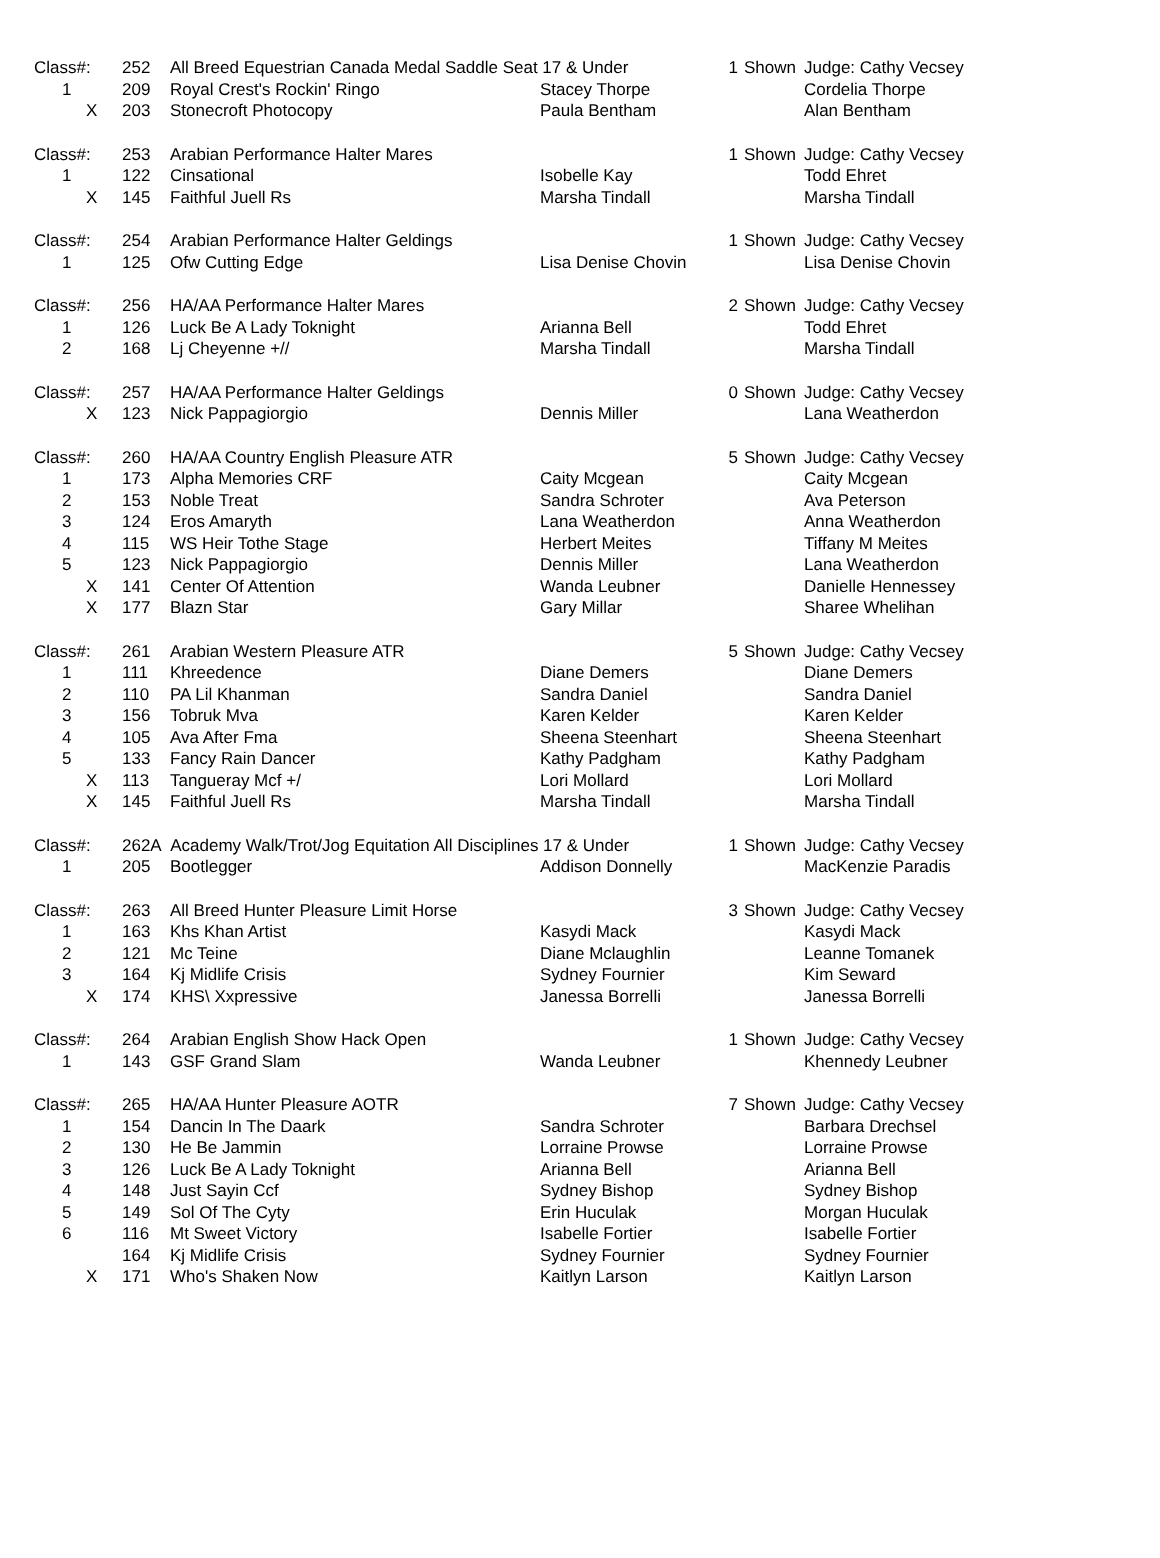| Class#: | 252 | All Breed Equestrian Canada Medal Saddle Seat 17 & Under | | 1 | Shown | Judge: Cathy Vecsey |
| 1 | 209 | Royal Crest's Rockin' Ringo | Stacey Thorpe | | | Cordelia Thorpe |
| X | 203 | Stonecroft Photocopy | Paula Bentham | | | Alan Bentham |
| Class#: | 253 | Arabian Performance Halter Mares | | 1 | Shown | Judge: Cathy Vecsey |
| 1 | 122 | Cinsational | Isobelle Kay | | | Todd Ehret |
| X | 145 | Faithful Juell Rs | Marsha Tindall | | | Marsha Tindall |
| Class#: | 254 | Arabian Performance Halter Geldings | | 1 | Shown | Judge: Cathy Vecsey |
| 1 | 125 | Ofw Cutting Edge | Lisa Denise Chovin | | | Lisa Denise Chovin |
| Class#: | 256 | HA/AA Performance Halter Mares | | 2 | Shown | Judge: Cathy Vecsey |
| 1 | 126 | Luck Be A Lady Toknight | Arianna Bell | | | Todd Ehret |
| 2 | 168 | Lj Cheyenne +// | Marsha Tindall | | | Marsha Tindall |
| Class#: | 257 | HA/AA Performance Halter Geldings | | 0 | Shown | Judge: Cathy Vecsey |
| X | 123 | Nick Pappagiorgio | Dennis Miller | | | Lana Weatherdon |
| Class#: | 260 | HA/AA Country English Pleasure ATR | | 5 | Shown | Judge: Cathy Vecsey |
| 1 | 173 | Alpha Memories CRF | Caity Mcgean | | | Caity Mcgean |
| 2 | 153 | Noble Treat | Sandra Schroter | | | Ava Peterson |
| 3 | 124 | Eros Amaryth | Lana Weatherdon | | | Anna Weatherdon |
| 4 | 115 | WS Heir Tothe Stage | Herbert Meites | | | Tiffany M Meites |
| 5 | 123 | Nick Pappagiorgio | Dennis Miller | | | Lana Weatherdon |
| X | 141 | Center Of Attention | Wanda Leubner | | | Danielle Hennessey |
| X | 177 | Blazn Star | Gary Millar | | | Sharee Whelihan |
| Class#: | 261 | Arabian Western Pleasure ATR | | 5 | Shown | Judge: Cathy Vecsey |
| 1 | 111 | Khreedence | Diane Demers | | | Diane Demers |
| 2 | 110 | PA Lil Khanman | Sandra Daniel | | | Sandra Daniel |
| 3 | 156 | Tobruk Mva | Karen Kelder | | | Karen Kelder |
| 4 | 105 | Ava After Fma | Sheena Steenhart | | | Sheena Steenhart |
| 5 | 133 | Fancy Rain Dancer | Kathy Padgham | | | Kathy Padgham |
| X | 113 | Tangueray Mcf +/ | Lori Mollard | | | Lori Mollard |
| X | 145 | Faithful Juell Rs | Marsha Tindall | | | Marsha Tindall |
| Class#: | 262A Academy Walk/Trot/Jog Equitation All Disciplines 17 & Under | | | 1 | Shown | Judge: Cathy Vecsey |
| 1 | 205 | Bootlegger | Addison Donnelly | | | MacKenzie Paradis |
| Class#: | 263 | All Breed Hunter Pleasure Limit Horse | | 3 | Shown | Judge: Cathy Vecsey |
| 1 | 163 | Khs Khan Artist | Kasydi Mack | | | Kasydi Mack |
| 2 | 121 | Mc Teine | Diane Mclaughlin | | | Leanne Tomanek |
| 3 | 164 | Kj Midlife Crisis | Sydney Fournier | | | Kim Seward |
| X | 174 | KHS\ Xxpressive | Janessa Borrelli | | | Janessa Borrelli |
| Class#: | 264 | Arabian English Show Hack Open | | 1 | Shown | Judge: Cathy Vecsey |
| 1 | 143 | GSF Grand Slam | Wanda Leubner | | | Khennedy Leubner |
| Class#: | 265 | HA/AA Hunter Pleasure AOTR | | 7 | Shown | Judge: Cathy Vecsey |
| 1 | 154 | Dancin In The Daark | Sandra Schroter | | | Barbara Drechsel |
| 2 | 130 | He Be Jammin | Lorraine Prowse | | | Lorraine Prowse |
| 3 | 126 | Luck Be A Lady Toknight | Arianna Bell | | | Arianna Bell |
| 4 | 148 | Just Sayin Ccf | Sydney Bishop | | | Sydney Bishop |
| 5 | 149 | Sol Of The Cyty | Erin Huculak | | | Morgan Huculak |
| 6 | 116 | Mt Sweet Victory | Isabelle Fortier | | | Isabelle Fortier |
| | 164 | Kj Midlife Crisis | Sydney Fournier | | | Sydney Fournier |
| X | 171 | Who's Shaken Now | Kaitlyn Larson | | | Kaitlyn Larson |